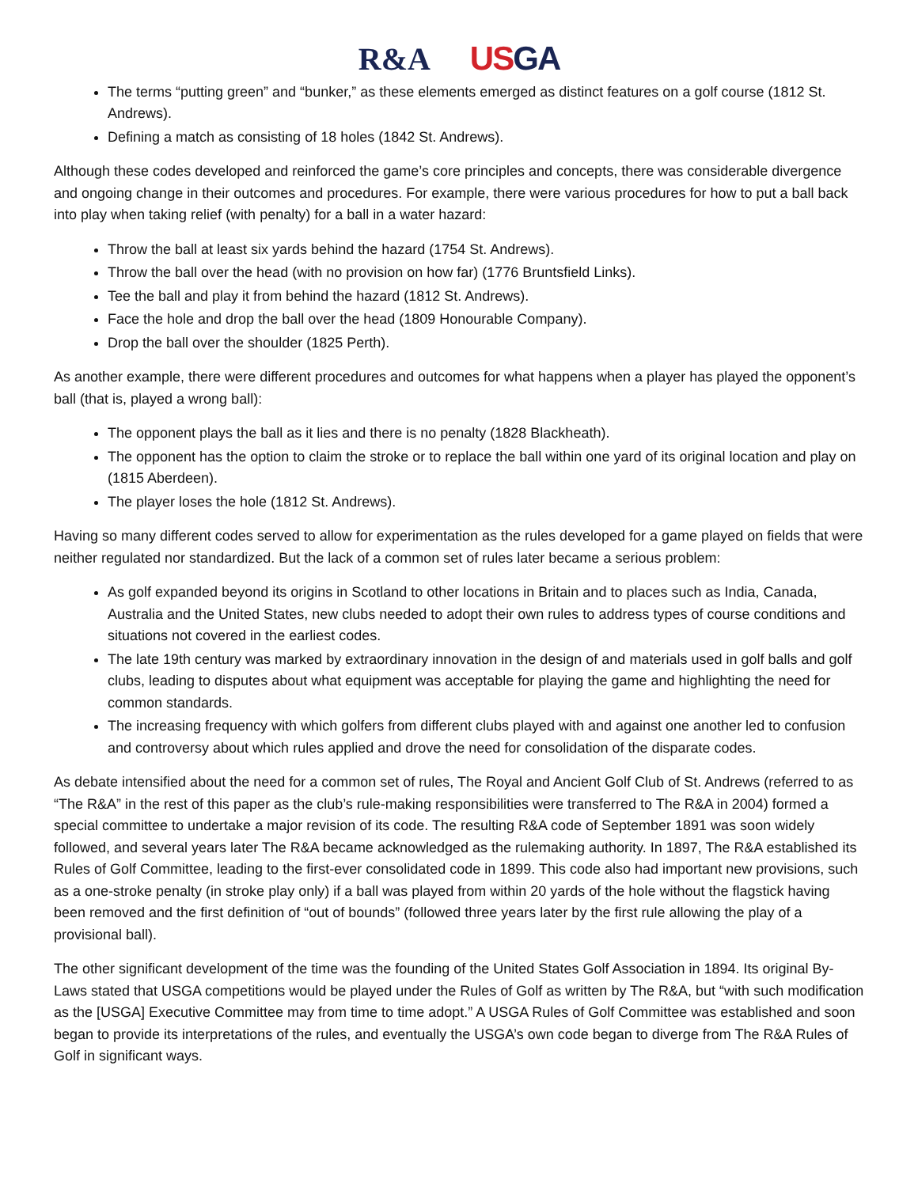R&A US GA
The terms “putting green” and “bunker,” as these elements emerged as distinct features on a golf course (1812 St. Andrews).
Defining a match as consisting of 18 holes (1842 St. Andrews).
Although these codes developed and reinforced the game’s core principles and concepts, there was considerable divergence and ongoing change in their outcomes and procedures. For example, there were various procedures for how to put a ball back into play when taking relief (with penalty) for a ball in a water hazard:
Throw the ball at least six yards behind the hazard (1754 St. Andrews).
Throw the ball over the head (with no provision on how far) (1776 Bruntsfield Links).
Tee the ball and play it from behind the hazard (1812 St. Andrews).
Face the hole and drop the ball over the head (1809 Honourable Company).
Drop the ball over the shoulder (1825 Perth).
As another example, there were different procedures and outcomes for what happens when a player has played the opponent’s ball (that is, played a wrong ball):
The opponent plays the ball as it lies and there is no penalty (1828 Blackheath).
The opponent has the option to claim the stroke or to replace the ball within one yard of its original location and play on (1815 Aberdeen).
The player loses the hole (1812 St. Andrews).
Having so many different codes served to allow for experimentation as the rules developed for a game played on fields that were neither regulated nor standardized. But the lack of a common set of rules later became a serious problem:
As golf expanded beyond its origins in Scotland to other locations in Britain and to places such as India, Canada, Australia and the United States, new clubs needed to adopt their own rules to address types of course conditions and situations not covered in the earliest codes.
The late 19th century was marked by extraordinary innovation in the design of and materials used in golf balls and golf clubs, leading to disputes about what equipment was acceptable for playing the game and highlighting the need for common standards.
The increasing frequency with which golfers from different clubs played with and against one another led to confusion and controversy about which rules applied and drove the need for consolidation of the disparate codes.
As debate intensified about the need for a common set of rules, The Royal and Ancient Golf Club of St. Andrews (referred to as “The R&A” in the rest of this paper as the club’s rule-making responsibilities were transferred to The R&A in 2004) formed a special committee to undertake a major revision of its code. The resulting R&A code of September 1891 was soon widely followed, and several years later The R&A became acknowledged as the rulemaking authority. In 1897, The R&A established its Rules of Golf Committee, leading to the first-ever consolidated code in 1899. This code also had important new provisions, such as a one-stroke penalty (in stroke play only) if a ball was played from within 20 yards of the hole without the flagstick having been removed and the first definition of “out of bounds” (followed three years later by the first rule allowing the play of a provisional ball).
The other significant development of the time was the founding of the United States Golf Association in 1894. Its original By-Laws stated that USGA competitions would be played under the Rules of Golf as written by The R&A, but “with such modification as the [USGA] Executive Committee may from time to time adopt.” A USGA Rules of Golf Committee was established and soon began to provide its interpretations of the rules, and eventually the USGA’s own code began to diverge from The R&A Rules of Golf in significant ways.